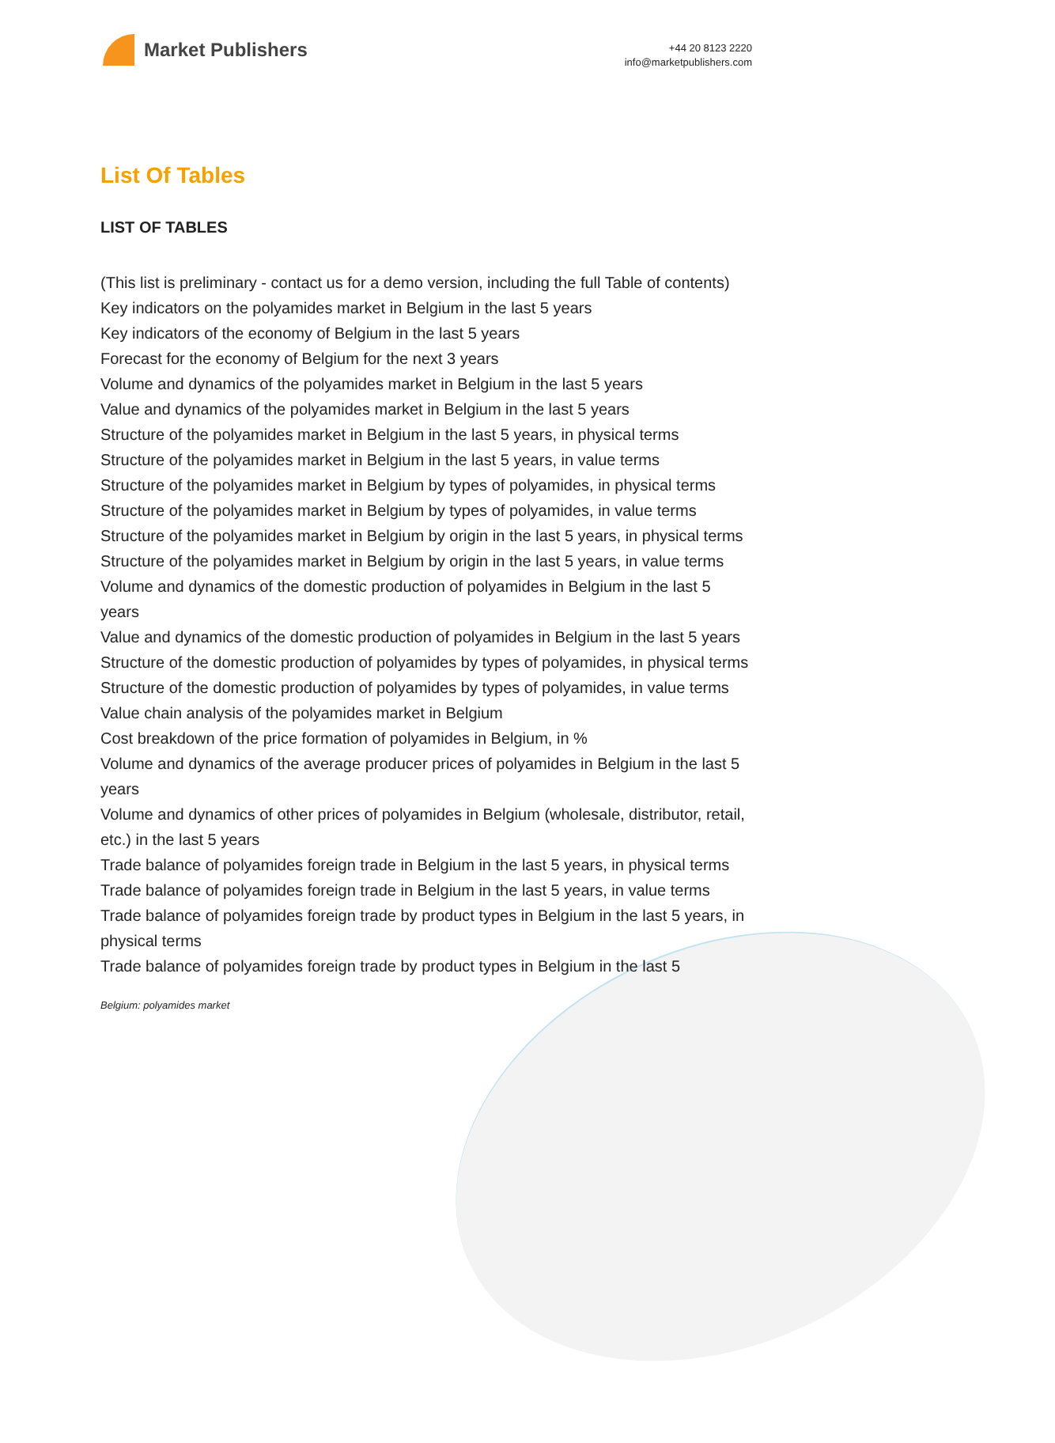Market Publishers
+44 20 8123 2220
info@marketpublishers.com
List Of Tables
LIST OF TABLES
(This list is preliminary - contact us for a demo version, including the full Table of contents)
Key indicators on the polyamides market in Belgium in the last 5 years
Key indicators of the economy of Belgium in the last 5 years
Forecast for the economy of Belgium for the next 3 years
Volume and dynamics of the polyamides market in Belgium in the last 5 years
Value and dynamics of the polyamides market in Belgium in the last 5 years
Structure of the polyamides market in Belgium in the last 5 years, in physical terms
Structure of the polyamides market in Belgium in the last 5 years, in value terms
Structure of the polyamides market in Belgium by types of polyamides, in physical terms
Structure of the polyamides market in Belgium by types of polyamides, in value terms
Structure of the polyamides market in Belgium by origin in the last 5 years, in physical terms
Structure of the polyamides market in Belgium by origin in the last 5 years, in value terms
Volume and dynamics of the domestic production of polyamides in Belgium in the last 5 years
Value and dynamics of the domestic production of polyamides in Belgium in the last 5 years
Structure of the domestic production of polyamides by types of polyamides, in physical terms
Structure of the domestic production of polyamides by types of polyamides, in value terms
Value chain analysis of the polyamides market in Belgium
Cost breakdown of the price formation of polyamides in Belgium, in %
Volume and dynamics of the average producer prices of polyamides in Belgium in the last 5 years
Volume and dynamics of other prices of polyamides in Belgium (wholesale, distributor, retail, etc.) in the last 5 years
Trade balance of polyamides foreign trade in Belgium in the last 5 years, in physical terms
Trade balance of polyamides foreign trade in Belgium in the last 5 years, in value terms
Trade balance of polyamides foreign trade by product types in Belgium in the last 5 years, in physical terms
Trade balance of polyamides foreign trade by product types in Belgium in the last 5
Belgium: polyamides market